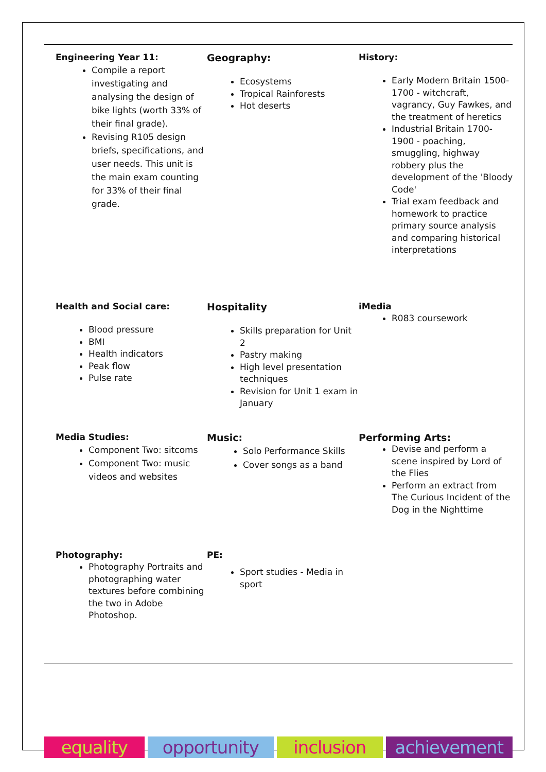Engineering Year 11:
Compile a report investigating and analysing the design of bike lights (worth 33% of their final grade).
Revising R105 design briefs, specifications, and user needs. This unit is the main exam counting for 33% of their final grade.
Geography:
Ecosystems
Tropical Rainforests
Hot deserts
History:
Early Modern Britain 1500-1700 - witchcraft, vagrancy, Guy Fawkes, and the treatment of heretics
Industrial Britain 1700-1900 - poaching, smuggling, highway robbery plus the development of the 'Bloody Code'
Trial exam feedback and homework to practice primary source analysis and comparing historical interpretations
Health and Social care:
Blood pressure
BMI
Health indicators
Peak flow
Pulse rate
Hospitality
Skills preparation for Unit 2
Pastry making
High level presentation techniques
Revision for Unit 1 exam in January
iMedia
R083 coursework
Media Studies:
Component Two: sitcoms
Component Two: music videos and websites
Music:
Solo Performance Skills
Cover songs as a band
Performing Arts:
Devise and perform a scene inspired by Lord of the Flies
Perform an extract from The Curious Incident of the Dog in the Nighttime
Photography:
Photography Portraits and photographing water textures before combining the two in Adobe Photoshop.
PE:
Sport studies - Media in sport
equality opportunity inclusion achievement